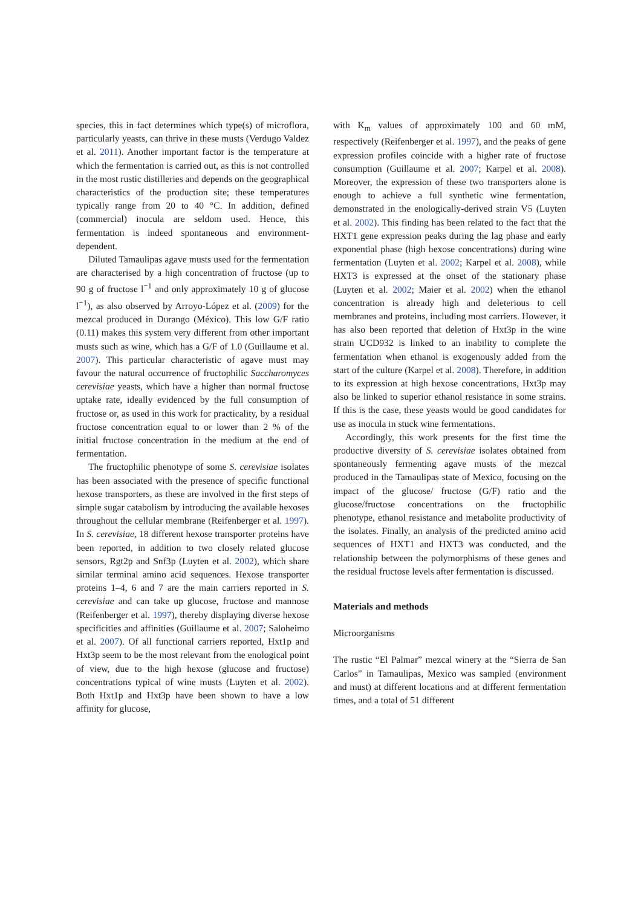species, this in fact determines which type(s) of microflora, particularly yeasts, can thrive in these musts (Verdugo Valdez et al. 2011). Another important factor is the temperature at which the fermentation is carried out, as this is not controlled in the most rustic distilleries and depends on the geographical characteristics of the production site; these temperatures typically range from 20 to 40 °C. In addition, defined (commercial) inocula are seldom used. Hence, this fermentation is indeed spontaneous and environment-dependent.
Diluted Tamaulipas agave musts used for the fermentation are characterised by a high concentration of fructose (up to 90 g of fructose l<sup>−1</sup> and only approximately 10 g of glucose l<sup>−1</sup>), as also observed by Arroyo-López et al. (2009) for the mezcal produced in Durango (México). This low G/F ratio (0.11) makes this system very different from other important musts such as wine, which has a G/F of 1.0 (Guillaume et al. 2007). This particular characteristic of agave must may favour the natural occurrence of fructophilic Saccharomyces cerevisiae yeasts, which have a higher than normal fructose uptake rate, ideally evidenced by the full consumption of fructose or, as used in this work for practicality, by a residual fructose concentration equal to or lower than 2 % of the initial fructose concentration in the medium at the end of fermentation.
The fructophilic phenotype of some S. cerevisiae isolates has been associated with the presence of specific functional hexose transporters, as these are involved in the first steps of simple sugar catabolism by introducing the available hexoses throughout the cellular membrane (Reifenberger et al. 1997). In S. cerevisiae, 18 different hexose transporter proteins have been reported, in addition to two closely related glucose sensors, Rgt2p and Snf3p (Luyten et al. 2002), which share similar terminal amino acid sequences. Hexose transporter proteins 1–4, 6 and 7 are the main carriers reported in S. cerevisiae and can take up glucose, fructose and mannose (Reifenberger et al. 1997), thereby displaying diverse hexose specificities and affinities (Guillaume et al. 2007; Saloheimo et al. 2007). Of all functional carriers reported, Hxt1p and Hxt3p seem to be the most relevant from the enological point of view, due to the high hexose (glucose and fructose) concentrations typical of wine musts (Luyten et al. 2002). Both Hxt1p and Hxt3p have been shown to have a low affinity for glucose,
with K<sub>m</sub> values of approximately 100 and 60 mM, respectively (Reifenberger et al. 1997), and the peaks of gene expression profiles coincide with a higher rate of fructose consumption (Guillaume et al. 2007; Karpel et al. 2008). Moreover, the expression of these two transporters alone is enough to achieve a full synthetic wine fermentation, demonstrated in the enologically-derived strain V5 (Luyten et al. 2002). This finding has been related to the fact that the HXT1 gene expression peaks during the lag phase and early exponential phase (high hexose concentrations) during wine fermentation (Luyten et al. 2002; Karpel et al. 2008), while HXT3 is expressed at the onset of the stationary phase (Luyten et al. 2002; Maier et al. 2002) when the ethanol concentration is already high and deleterious to cell membranes and proteins, including most carriers. However, it has also been reported that deletion of Hxt3p in the wine strain UCD932 is linked to an inability to complete the fermentation when ethanol is exogenously added from the start of the culture (Karpel et al. 2008). Therefore, in addition to its expression at high hexose concentrations, Hxt3p may also be linked to superior ethanol resistance in some strains. If this is the case, these yeasts would be good candidates for use as inocula in stuck wine fermentations.
Accordingly, this work presents for the first time the productive diversity of S. cerevisiae isolates obtained from spontaneously fermenting agave musts of the mezcal produced in the Tamaulipas state of Mexico, focusing on the impact of the glucose/ fructose (G/F) ratio and the glucose/fructose concentrations on the fructophilic phenotype, ethanol resistance and metabolite productivity of the isolates. Finally, an analysis of the predicted amino acid sequences of HXT1 and HXT3 was conducted, and the relationship between the polymorphisms of these genes and the residual fructose levels after fermentation is discussed.
Materials and methods
Microorganisms
The rustic “El Palmar” mezcal winery at the “Sierra de San Carlos” in Tamaulipas, Mexico was sampled (environment and must) at different locations and at different fermentation times, and a total of 51 different